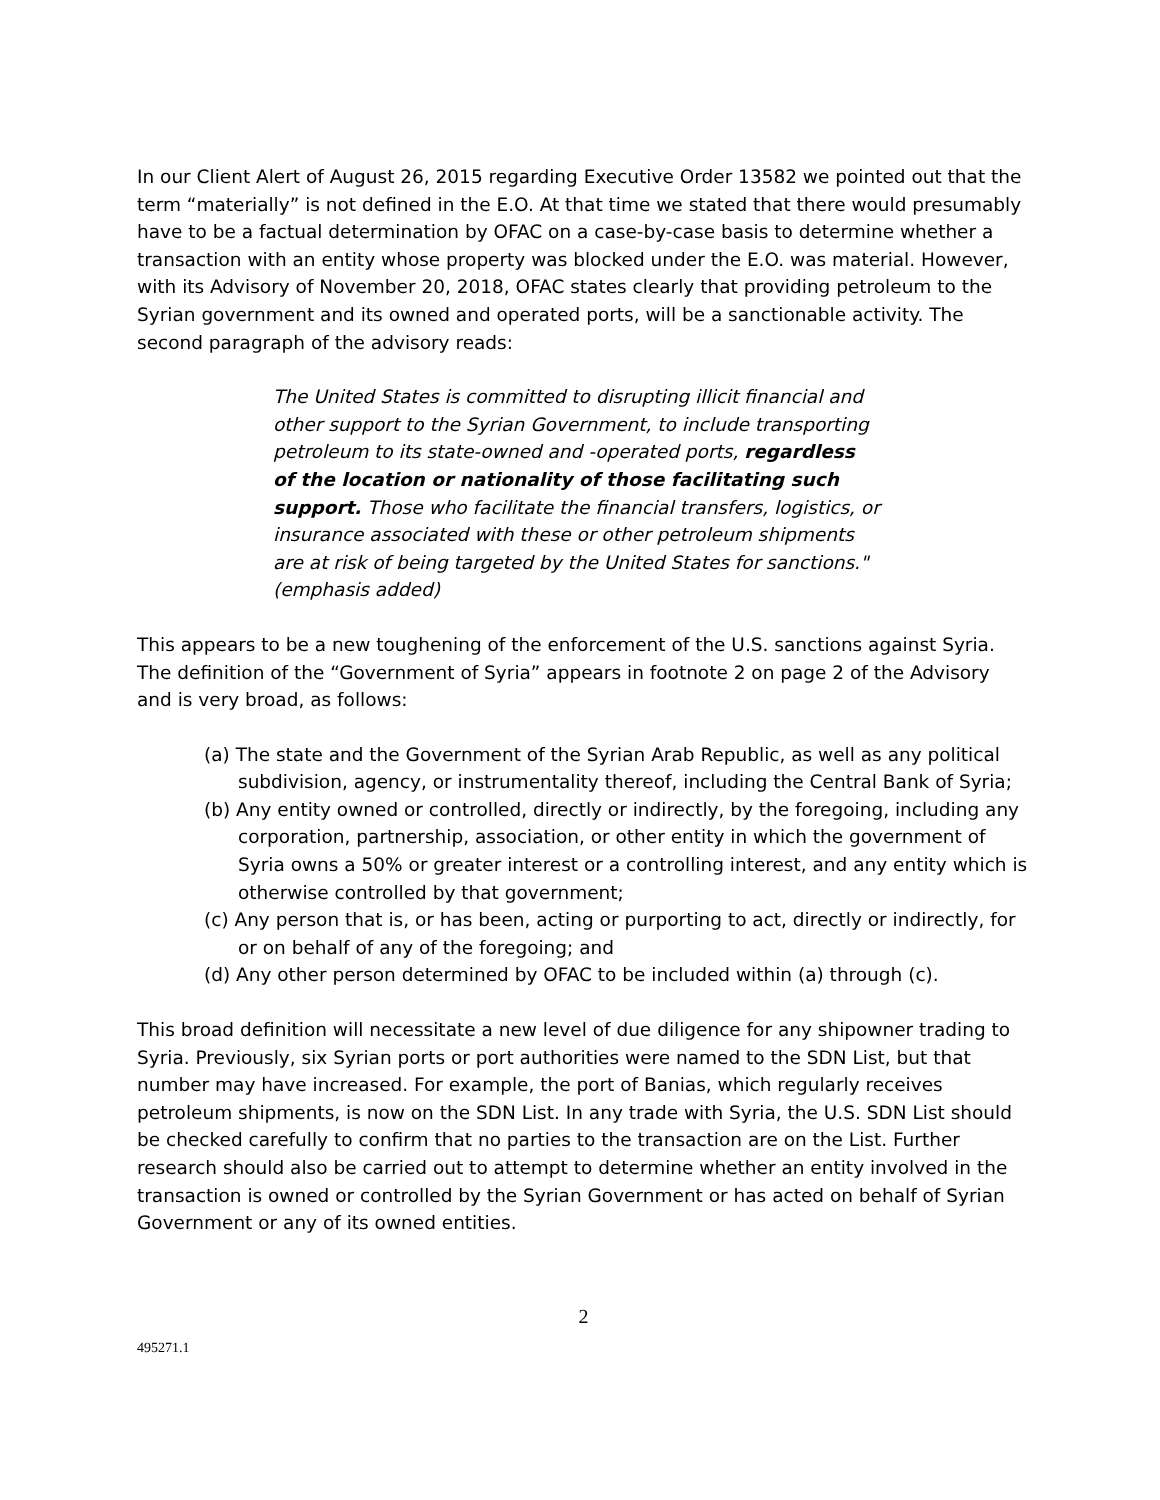In our Client Alert of August 26, 2015 regarding Executive Order 13582 we pointed out that the term “materially” is not defined in the E.O. At that time we stated that there would presumably have to be a factual determination by OFAC on a case-by-case basis to determine whether a transaction with an entity whose property was blocked under the E.O. was material. However, with its Advisory of November 20, 2018, OFAC states clearly that providing petroleum to the Syrian government and its owned and operated ports, will be a sanctionable activity. The second paragraph of the advisory reads:
The United States is committed to disrupting illicit financial and other support to the Syrian Government, to include transporting petroleum to its state-owned and -operated ports, regardless of the location or nationality of those facilitating such support. Those who facilitate the financial transfers, logistics, or insurance associated with these or other petroleum shipments are at risk of being targeted by the United States for sanctions." (emphasis added)
This appears to be a new toughening of the enforcement of the U.S. sanctions against Syria. The definition of the “Government of Syria” appears in footnote 2 on page 2 of the Advisory and is very broad, as follows:
(a) The state and the Government of the Syrian Arab Republic, as well as any political subdivision, agency, or instrumentality thereof, including the Central Bank of Syria;
(b) Any entity owned or controlled, directly or indirectly, by the foregoing, including any corporation, partnership, association, or other entity in which the government of Syria owns a 50% or greater interest or a controlling interest, and any entity which is otherwise controlled by that government;
(c) Any person that is, or has been, acting or purporting to act, directly or indirectly, for or on behalf of any of the foregoing; and
(d) Any other person determined by OFAC to be included within (a) through (c).
This broad definition will necessitate a new level of due diligence for any shipowner trading to Syria. Previously, six Syrian ports or port authorities were named to the SDN List, but that number may have increased. For example, the port of Banias, which regularly receives petroleum shipments, is now on the SDN List. In any trade with Syria, the U.S. SDN List should be checked carefully to confirm that no parties to the transaction are on the List. Further research should also be carried out to attempt to determine whether an entity involved in the transaction is owned or controlled by the Syrian Government or has acted on behalf of Syrian Government or any of its owned entities.
2
495271.1